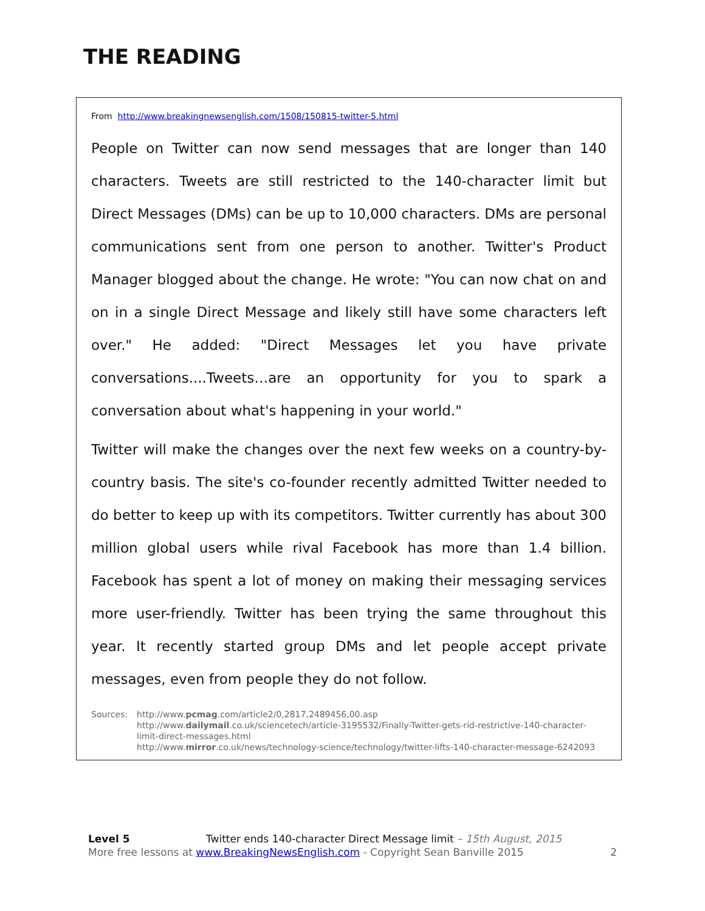THE READING
From http://www.breakingnewsenglish.com/1508/150815-twitter-5.html
People on Twitter can now send messages that are longer than 140 characters. Tweets are still restricted to the 140-character limit but Direct Messages (DMs) can be up to 10,000 characters. DMs are personal communications sent from one person to another. Twitter's Product Manager blogged about the change. He wrote: "You can now chat on and on in a single Direct Message and likely still have some characters left over." He added: "Direct Messages let you have private conversations....Tweets…are an opportunity for you to spark a conversation about what's happening in your world."
Twitter will make the changes over the next few weeks on a country-by-country basis. The site's co-founder recently admitted Twitter needed to do better to keep up with its competitors. Twitter currently has about 300 million global users while rival Facebook has more than 1.4 billion. Facebook has spent a lot of money on making their messaging services more user-friendly. Twitter has been trying the same throughout this year. It recently started group DMs and let people accept private messages, even from people they do not follow.
Sources: http://www.pcmag.com/article2/0,2817,2489456,00.asp
http://www.dailymail.co.uk/sciencetech/article-3195532/Finally-Twitter-gets-rid-restrictive-140-character-limit-direct-messages.html
http://www.mirror.co.uk/news/technology-science/technology/twitter-lifts-140-character-message-6242093
Level 5 Twitter ends 140-character Direct Message limit – 15th August, 2015
More free lessons at www.BreakingNewsEnglish.com - Copyright Sean Banville 2015 2